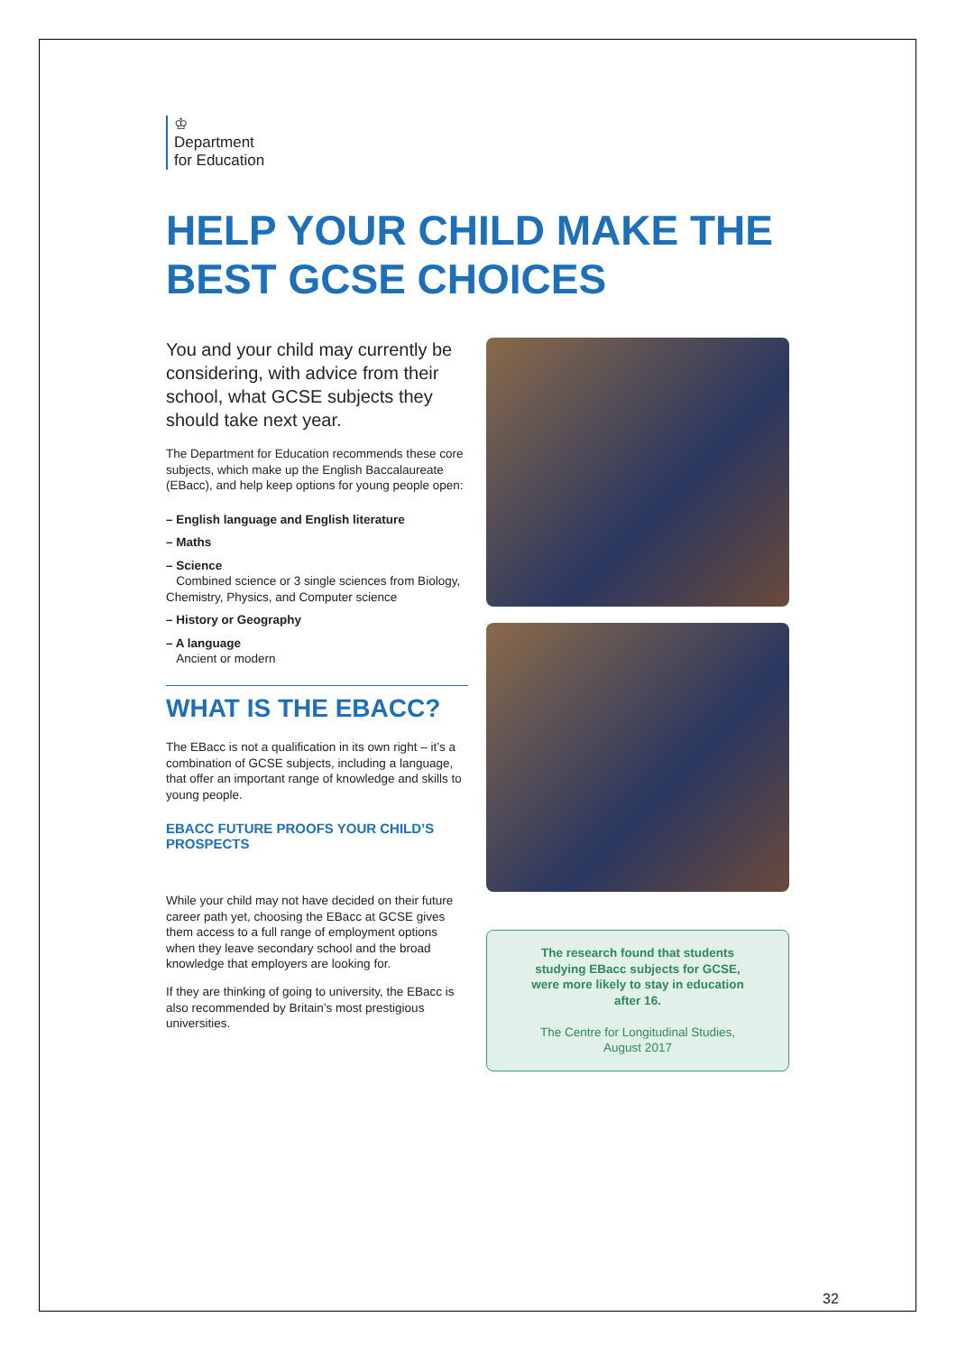♔
Department
for Education
HELP YOUR CHILD MAKE THE BEST GCSE CHOICES
You and your child may currently be considering, with advice from their school, what GCSE subjects they should take next year.
The Department for Education recommends these core subjects, which make up the English Baccalaureate (EBacc), and help keep options for young people open:
– English language and English literature
– Maths
– Science
Combined science or 3 single sciences from Biology, Chemistry, Physics, and Computer science
– History or Geography
– A language
Ancient or modern
WHAT IS THE EBACC?
The EBacc is not a qualification in its own right – it’s a combination of GCSE subjects, including a language, that offer an important range of knowledge and skills to young people.
EBACC FUTURE PROOFS YOUR CHILD’S PROSPECTS
While your child may not have decided on their future career path yet, choosing the EBacc at GCSE gives them access to a full range of employment options when they leave secondary school and the broad knowledge that employers are looking for.
If they are thinking of going to university, the EBacc is also recommended by Britain’s most prestigious universities.
The research found that students studying EBacc subjects for GCSE, were more likely to stay in education after 16.
The Centre for Longitudinal Studies, August 2017
32